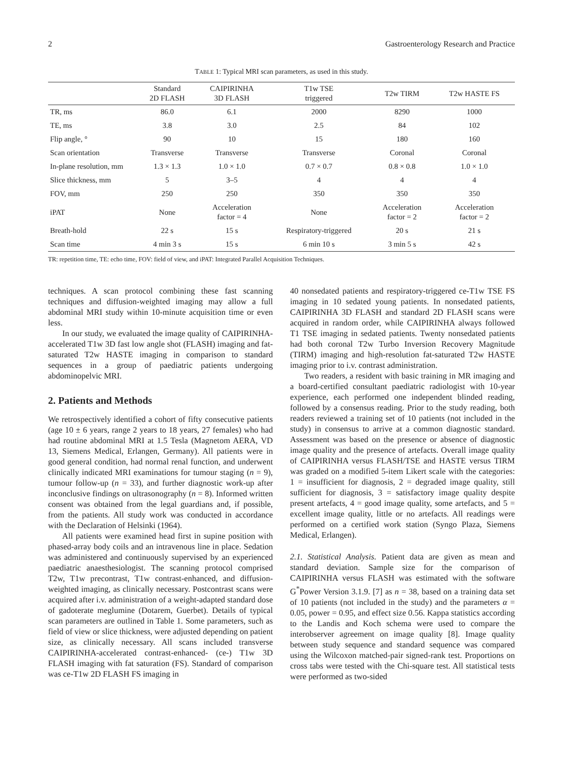2 Gastroenterology Research and Practice
TABLE 1: Typical MRI scan parameters, as used in this study.
| | Standard 2D FLASH | CAIPIRINHA 3D FLASH | T1w TSE triggered | T2w TIRM | T2w HASTE FS |
| --- | --- | --- | --- | --- | --- |
| TR, ms | 86.0 | 6.1 | 2000 | 8290 | 1000 |
| TE, ms | 3.8 | 3.0 | 2.5 | 84 | 102 |
| Flip angle, ° | 90 | 10 | 15 | 180 | 160 |
| Scan orientation | Transverse | Transverse | Transverse | Coronal | Coronal |
| In-plane resolution, mm | 1.3 × 1.3 | 1.0 × 1.0 | 0.7 × 0.7 | 0.8 × 0.8 | 1.0 × 1.0 |
| Slice thickness, mm | 5 | 3–5 | 4 | 4 | 4 |
| FOV, mm | 250 | 250 | 350 | 350 | 350 |
| iPAT | None | Acceleration factor = 4 | None | Acceleration factor = 2 | Acceleration factor = 2 |
| Breath-hold | 22 s | 15 s | Respiratory-triggered | 20 s | 21 s |
| Scan time | 4 min 3 s | 15 s | 6 min 10 s | 3 min 5 s | 42 s |
TR: repetition time, TE: echo time, FOV: field of view, and iPAT: Integrated Parallel Acquisition Techniques.
techniques. A scan protocol combining these fast scanning techniques and diffusion-weighted imaging may allow a full abdominal MRI study within 10-minute acquisition time or even less.
In our study, we evaluated the image quality of CAIPIRINHA-accelerated T1w 3D fast low angle shot (FLASH) imaging and fat-saturated T2w HASTE imaging in comparison to standard sequences in a group of paediatric patients undergoing abdominopelvic MRI.
2. Patients and Methods
We retrospectively identified a cohort of fifty consecutive patients (age 10 ± 6 years, range 2 years to 18 years, 27 females) who had had routine abdominal MRI at 1.5 Tesla (Magnetom AERA, VD 13, Siemens Medical, Erlangen, Germany). All patients were in good general condition, had normal renal function, and underwent clinically indicated MRI examinations for tumour staging (n = 9), tumour follow-up (n = 33), and further diagnostic work-up after inconclusive findings on ultrasonography (n = 8). Informed written consent was obtained from the legal guardians and, if possible, from the patients. All study work was conducted in accordance with the Declaration of Helsinki (1964).
All patients were examined head first in supine position with phased-array body coils and an intravenous line in place. Sedation was administered and continuously supervised by an experienced paediatric anaesthesiologist. The scanning protocol comprised T2w, T1w precontrast, T1w contrast-enhanced, and diffusion-weighted imaging, as clinically necessary. Postcontrast scans were acquired after i.v. administration of a weight-adapted standard dose of gadoterate meglumine (Dotarem, Guerbet). Details of typical scan parameters are outlined in Table 1. Some parameters, such as field of view or slice thickness, were adjusted depending on patient size, as clinically necessary. All scans included transverse CAIPIRINHA-accelerated contrast-enhanced- (ce-) T1w 3D FLASH imaging with fat saturation (FS). Standard of comparison was ce-T1w 2D FLASH FS imaging in
40 nonsedated patients and respiratory-triggered ce-T1w TSE FS imaging in 10 sedated young patients. In nonsedated patients, CAIPIRINHA 3D FLASH and standard 2D FLASH scans were acquired in random order, while CAIPIRINHA always followed T1 TSE imaging in sedated patients. Twenty nonsedated patients had both coronal T2w Turbo Inversion Recovery Magnitude (TIRM) imaging and high-resolution fat-saturated T2w HASTE imaging prior to i.v. contrast administration.
Two readers, a resident with basic training in MR imaging and a board-certified consultant paediatric radiologist with 10-year experience, each performed one independent blinded reading, followed by a consensus reading. Prior to the study reading, both readers reviewed a training set of 10 patients (not included in the study) in consensus to arrive at a common diagnostic standard. Assessment was based on the presence or absence of diagnostic image quality and the presence of artefacts. Overall image quality of CAIPIRINHA versus FLASH/TSE and HASTE versus TIRM was graded on a modified 5-item Likert scale with the categories: 1 = insufficient for diagnosis, 2 = degraded image quality, still sufficient for diagnosis, 3 = satisfactory image quality despite present artefacts, 4 = good image quality, some artefacts, and 5 = excellent image quality, little or no artefacts. All readings were performed on a certified work station (Syngo Plaza, Siemens Medical, Erlangen).
2.1. Statistical Analysis. Patient data are given as mean and standard deviation. Sample size for the comparison of CAIPIRINHA versus FLASH was estimated with the software G<sup>*</sup>Power Version 3.1.9. [7] as n = 38, based on a training data set of 10 patients (not included in the study) and the parameters α = 0.05, power = 0.95, and effect size 0.56. Kappa statistics according to the Landis and Koch schema were used to compare the interobserver agreement on image quality [8]. Image quality between study sequence and standard sequence was compared using the Wilcoxon matched-pair signed-rank test. Proportions on cross tabs were tested with the Chi-square test. All statistical tests were performed as two-sided